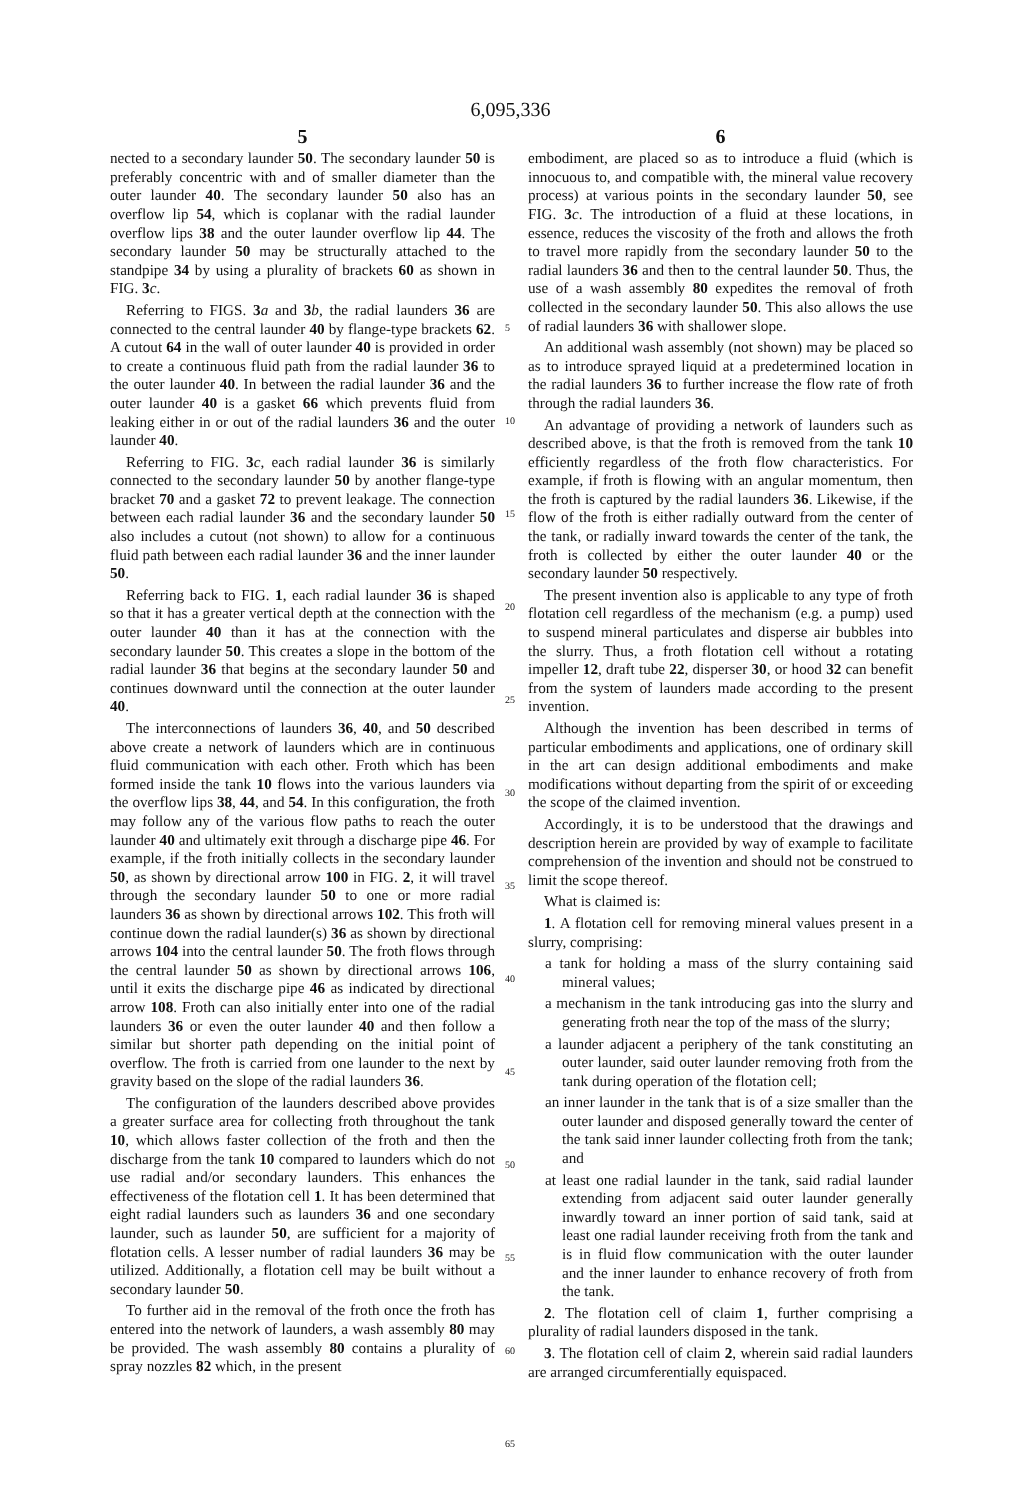6,095,336
5
nected to a secondary launder 50. The secondary launder 50 is preferably concentric with and of smaller diameter than the outer launder 40. The secondary launder 50 also has an overflow lip 54, which is coplanar with the radial launder overflow lips 38 and the outer launder overflow lip 44. The secondary launder 50 may be structurally attached to the standpipe 34 by using a plurality of brackets 60 as shown in FIG. 3 c.
Referring to FIGS. 3 a and 3 b, the radial launders 36 are connected to the central launder 40 by flange-type brackets 62. A cutout 64 in the wall of outer launder 40 is provided in order to create a continuous fluid path from the radial launder 36 to the outer launder 40. In between the radial launder 36 and the outer launder 40 is a gasket 66 which prevents fluid from leaking either in or out of the radial launders 36 and the outer launder 40.
Referring to FIG. 3 c, each radial launder 36 is similarly connected to the secondary launder 50 by another flange-type bracket 70 and a gasket 72 to prevent leakage. The connection between each radial launder 36 and the secondary launder 50 also includes a cutout (not shown) to allow for a continuous fluid path between each radial launder 36 and the inner launder 50.
Referring back to FIG. 1, each radial launder 36 is shaped so that it has a greater vertical depth at the connection with the outer launder 40 than it has at the connection with the secondary launder 50. This creates a slope in the bottom of the radial launder 36 that begins at the secondary launder 50 and continues downward until the connection at the outer launder 40.
The interconnections of launders 36, 40, and 50 described above create a network of launders which are in continuous fluid communication with each other. Froth which has been formed inside the tank 10 flows into the various launders via the overflow lips 38, 44, and 54. In this configuration, the froth may follow any of the various flow paths to reach the outer launder 40 and ultimately exit through a discharge pipe 46. For example, if the froth initially collects in the secondary launder 50, as shown by directional arrow 100 in FIG. 2, it will travel through the secondary launder 50 to one or more radial launders 36 as shown by directional arrows 102. This froth will continue down the radial launder(s) 36 as shown by directional arrows 104 into the central launder 50. The froth flows through the central launder 50 as shown by directional arrows 106, until it exits the discharge pipe 46 as indicated by directional arrow 108. Froth can also initially enter into one of the radial launders 36 or even the outer launder 40 and then follow a similar but shorter path depending on the initial point of overflow. The froth is carried from one launder to the next by gravity based on the slope of the radial launders 36.
The configuration of the launders described above provides a greater surface area for collecting froth throughout the tank 10, which allows faster collection of the froth and then the discharge from the tank 10 compared to launders which do not use radial and/or secondary launders. This enhances the effectiveness of the flotation cell 1. It has been determined that eight radial launders such as launders 36 and one secondary launder, such as launder 50, are sufficient for a majority of flotation cells. A lesser number of radial launders 36 may be utilized. Additionally, a flotation cell may be built without a secondary launder 50.
To further aid in the removal of the froth once the froth has entered into the network of launders, a wash assembly 80 may be provided. The wash assembly 80 contains a plurality of spray nozzles 82 which, in the present
5
10
15
20
25
30
35
40
45
50
55
60
65
6
embodiment, are placed so as to introduce a fluid (which is innocuous to, and compatible with, the mineral value recovery process) at various points in the secondary launder 50, see FIG. 3 c. The introduction of a fluid at these locations, in essence, reduces the viscosity of the froth and allows the froth to travel more rapidly from the secondary launder 50 to the radial launders 36 and then to the central launder 50. Thus, the use of a wash assembly 80 expedites the removal of froth collected in the secondary launder 50. This also allows the use of radial launders 36 with shallower slope.
An additional wash assembly (not shown) may be placed so as to introduce sprayed liquid at a predetermined location in the radial launders 36 to further increase the flow rate of froth through the radial launders 36.
An advantage of providing a network of launders such as described above, is that the froth is removed from the tank 10 efficiently regardless of the froth flow characteristics. For example, if froth is flowing with an angular momentum, then the froth is captured by the radial launders 36. Likewise, if the flow of the froth is either radially outward from the center of the tank, or radially inward towards the center of the tank, the froth is collected by either the outer launder 40 or the secondary launder 50 respectively.
The present invention also is applicable to any type of froth flotation cell regardless of the mechanism (e.g. a pump) used to suspend mineral particulates and disperse air bubbles into the slurry. Thus, a froth flotation cell without a rotating impeller 12, draft tube 22, disperser 30, or hood 32 can benefit from the system of launders made according to the present invention.
Although the invention has been described in terms of particular embodiments and applications, one of ordinary skill in the art can design additional embodiments and make modifications without departing from the spirit of or exceeding the scope of the claimed invention.
Accordingly, it is to be understood that the drawings and description herein are provided by way of example to facilitate comprehension of the invention and should not be construed to limit the scope thereof.
What is claimed is:
1. A flotation cell for removing mineral values present in a slurry, comprising:
a tank for holding a mass of the slurry containing said mineral values;
a mechanism in the tank introducing gas into the slurry and generating froth near the top of the mass of the slurry;
a launder adjacent a periphery of the tank constituting an outer launder, said outer launder removing froth from the tank during operation of the flotation cell;
an inner launder in the tank that is of a size smaller than the outer launder and disposed generally toward the center of the tank said inner launder collecting froth from the tank; and
at least one radial launder in the tank, said radial launder extending from adjacent said outer launder generally inwardly toward an inner portion of said tank, said at least one radial launder receiving froth from the tank and is in fluid flow communication with the outer launder and the inner launder to enhance recovery of froth from the tank.
2. The flotation cell of claim 1, further comprising a plurality of radial launders disposed in the tank.
3. The flotation cell of claim 2, wherein said radial launders are arranged circumferentially equispaced.